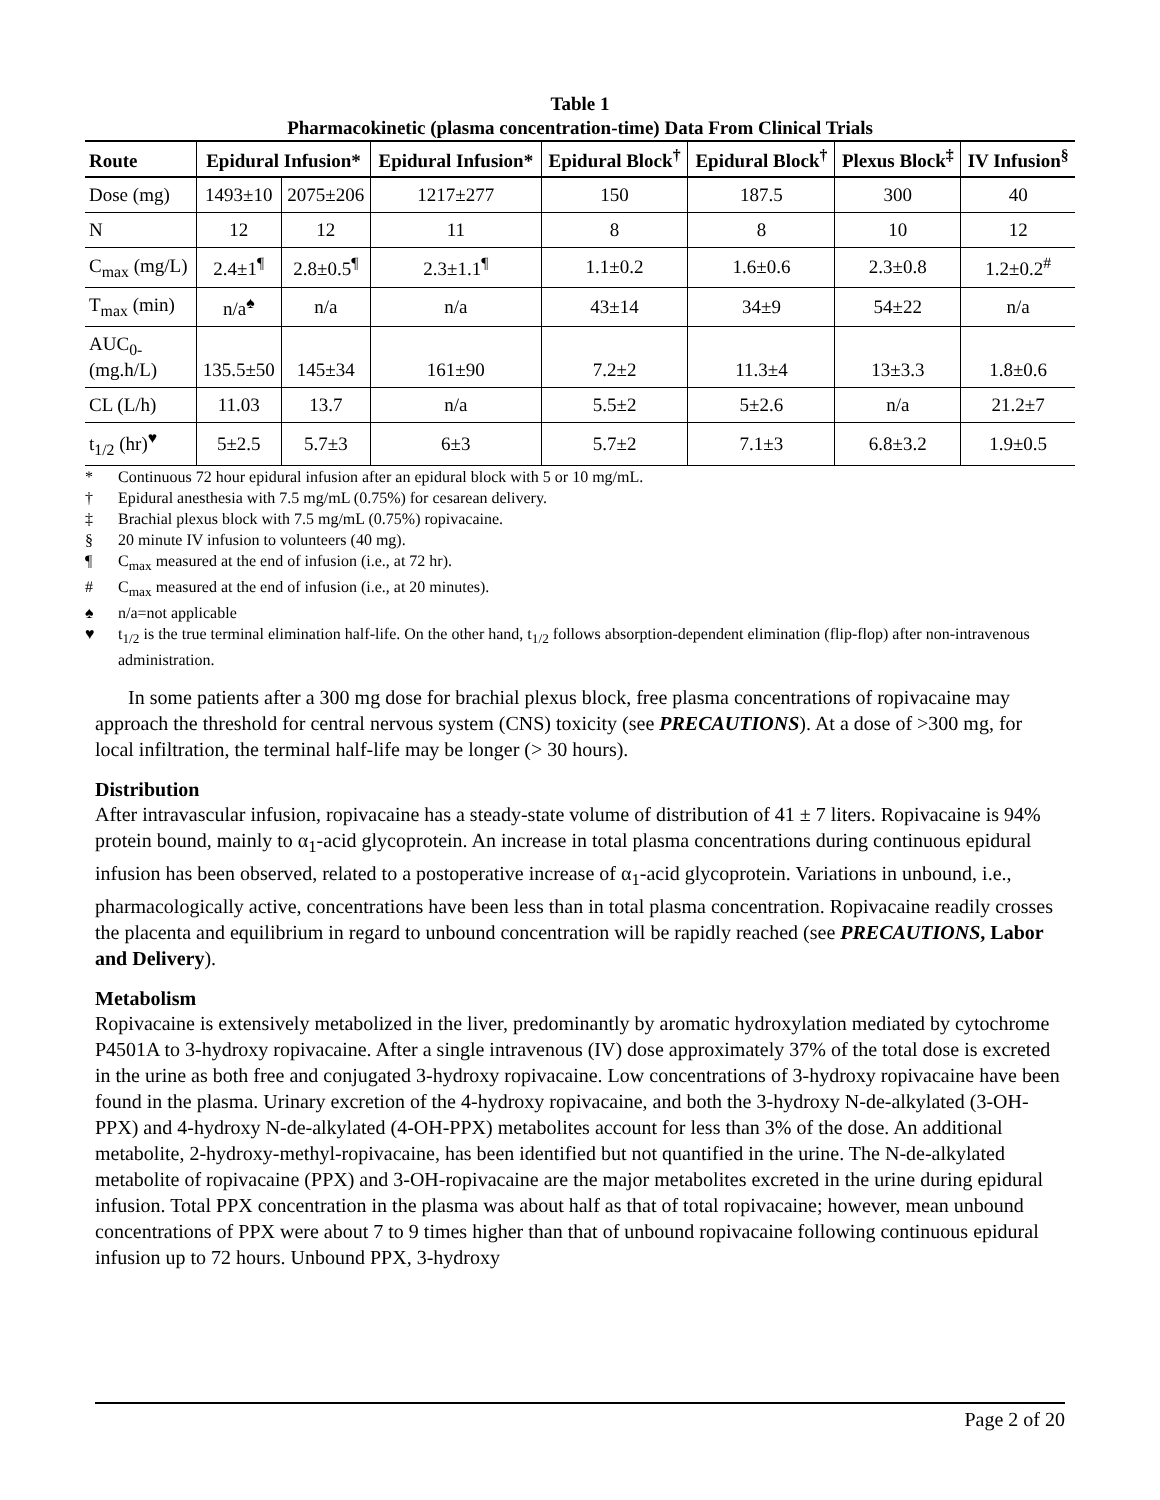Table 1
Pharmacokinetic (plasma concentration-time) Data From Clinical Trials
| Route | Epidural Infusion* | | Epidural Infusion* | Epidural Block<sup>†</sup> | Epidural Block<sup>†</sup> | Plexus Block<sup>‡</sup> | IV Infusion<sup>§</sup> |
| --- | --- | --- | --- | --- | --- | --- | --- |
| Dose (mg) | 1493±10 | 2075±206 | 1217±277 | 150 | 187.5 | 300 | 40 |
| N | 12 | 12 | 11 | 8 | 8 | 10 | 12 |
| C<sub>max</sub> (mg/L) | 2.4±1<sup>¶</sup> | 2.8±0.5<sup>¶</sup> | 2.3±1.1<sup>¶</sup> | 1.1±0.2 | 1.6±0.6 | 2.3±0.8 | 1.2±0.2<sup>#</sup> |
| T<sub>max</sub> (min) | n/a<sup>♠</sup> | n/a | n/a | 43±14 | 34±9 | 54±22 | n/a |
| AUC<sub>0-</sub> (mg.h/L) | 135.5±50 | 145±34 | 161±90 | 7.2±2 | 11.3±4 | 13±3.3 | 1.8±0.6 |
| CL (L/h) | 11.03 | 13.7 | n/a | 5.5±2 | 5±2.6 | n/a | 21.2±7 |
| t<sub>1/2</sub> (hr)<sup>♥</sup> | 5±2.5 | 5.7±3 | 6±3 | 5.7±2 | 7.1±3 | 6.8±3.2 | 1.9±0.5 |
* Continuous 72 hour epidural infusion after an epidural block with 5 or 10 mg/mL.
† Epidural anesthesia with 7.5 mg/mL (0.75%) for cesarean delivery.
‡ Brachial plexus block with 7.5 mg/mL (0.75%) ropivacaine.
§ 20 minute IV infusion to volunteers (40 mg).
¶ C<sub>max</sub> measured at the end of infusion (i.e., at 72 hr).
# C<sub>max</sub> measured at the end of infusion (i.e., at 20 minutes).
♠ n/a=not applicable
♥ t<sub>1/2</sub> is the true terminal elimination half-life. On the other hand, t<sub>1/2</sub> follows absorption-dependent elimination (flip-flop) after non-intravenous administration.
In some patients after a 300 mg dose for brachial plexus block, free plasma concentrations of ropivacaine may approach the threshold for central nervous system (CNS) toxicity (see PRECAUTIONS). At a dose of >300 mg, for local infiltration, the terminal half-life may be longer (> 30 hours).
Distribution
After intravascular infusion, ropivacaine has a steady-state volume of distribution of 41 ± 7 liters. Ropivacaine is 94% protein bound, mainly to α<sub>1</sub>-acid glycoprotein. An increase in total plasma concentrations during continuous epidural infusion has been observed, related to a postoperative increase of α<sub>1</sub>-acid glycoprotein. Variations in unbound, i.e., pharmacologically active, concentrations have been less than in total plasma concentration. Ropivacaine readily crosses the placenta and equilibrium in regard to unbound concentration will be rapidly reached (see PRECAUTIONS, Labor and Delivery).
Metabolism
Ropivacaine is extensively metabolized in the liver, predominantly by aromatic hydroxylation mediated by cytochrome P4501A to 3-hydroxy ropivacaine. After a single intravenous (IV) dose approximately 37% of the total dose is excreted in the urine as both free and conjugated 3-hydroxy ropivacaine. Low concentrations of 3-hydroxy ropivacaine have been found in the plasma. Urinary excretion of the 4-hydroxy ropivacaine, and both the 3-hydroxy N-de-alkylated (3-OH-PPX) and 4-hydroxy N-de-alkylated (4-OH-PPX) metabolites account for less than 3% of the dose. An additional metabolite, 2-hydroxy-methyl-ropivacaine, has been identified but not quantified in the urine. The N-de-alkylated metabolite of ropivacaine (PPX) and 3-OH-ropivacaine are the major metabolites excreted in the urine during epidural infusion. Total PPX concentration in the plasma was about half as that of total ropivacaine; however, mean unbound concentrations of PPX were about 7 to 9 times higher than that of unbound ropivacaine following continuous epidural infusion up to 72 hours. Unbound PPX, 3-hydroxy
Page 2 of 20